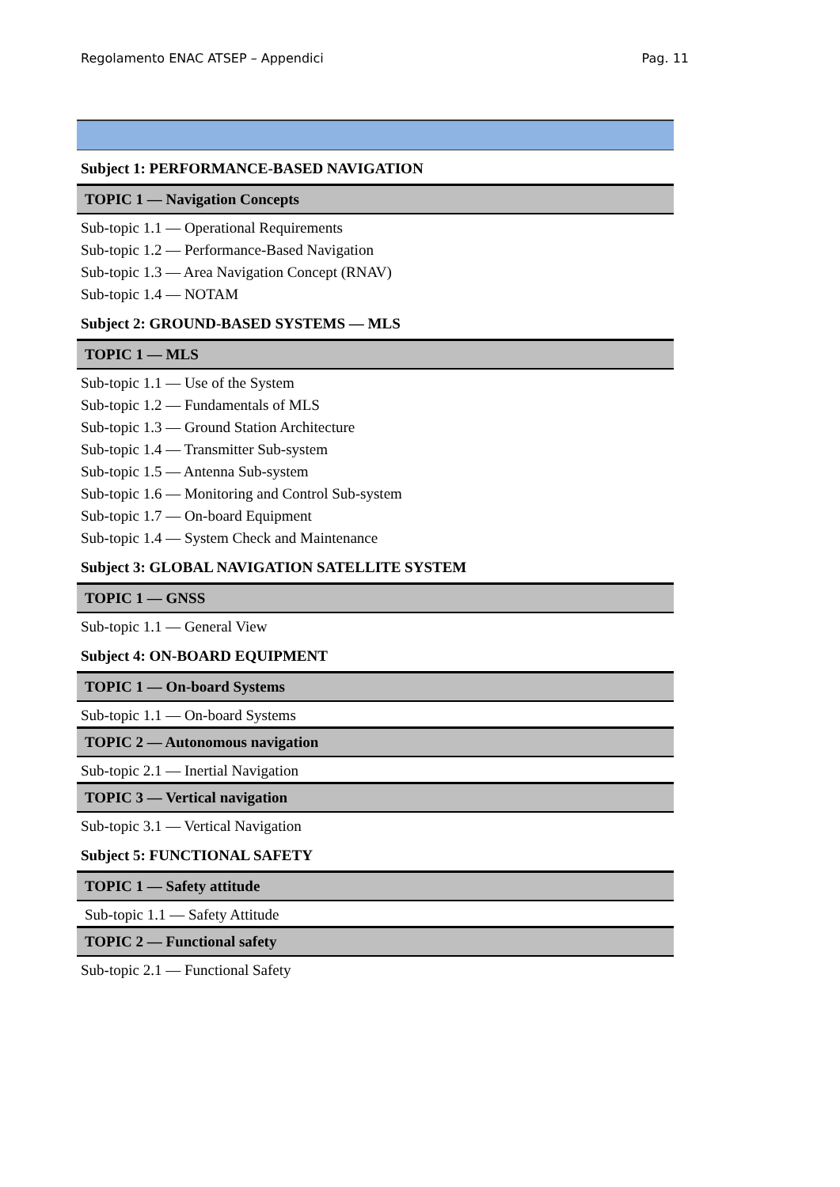Regolamento ENAC ATSEP – Appendici Pag. 11
Subject 1: PERFORMANCE-BASED NAVIGATION
TOPIC 1 — Navigation Concepts
Sub-topic 1.1 — Operational Requirements
Sub-topic 1.2 — Performance-Based Navigation
Sub-topic 1.3 — Area Navigation Concept (RNAV)
Sub-topic 1.4 — NOTAM
Subject 2: GROUND-BASED SYSTEMS — MLS
TOPIC 1 — MLS
Sub-topic 1.1 — Use of the System
Sub-topic 1.2 — Fundamentals of MLS
Sub-topic 1.3 — Ground Station Architecture
Sub-topic 1.4 — Transmitter Sub-system
Sub-topic 1.5 — Antenna Sub-system
Sub-topic 1.6 — Monitoring and Control Sub-system
Sub-topic 1.7 — On-board Equipment
Sub-topic 1.4 — System Check and Maintenance
Subject 3: GLOBAL NAVIGATION SATELLITE SYSTEM
TOPIC 1 — GNSS
Sub-topic 1.1 — General View
Subject 4: ON-BOARD EQUIPMENT
TOPIC 1 — On-board Systems
Sub-topic 1.1 — On-board Systems
TOPIC 2 — Autonomous navigation
Sub-topic 2.1 — Inertial Navigation
TOPIC 3 — Vertical navigation
Sub-topic 3.1 — Vertical Navigation
Subject 5: FUNCTIONAL SAFETY
TOPIC 1 — Safety attitude
Sub-topic 1.1 — Safety Attitude
TOPIC 2 — Functional safety
Sub-topic 2.1 — Functional Safety